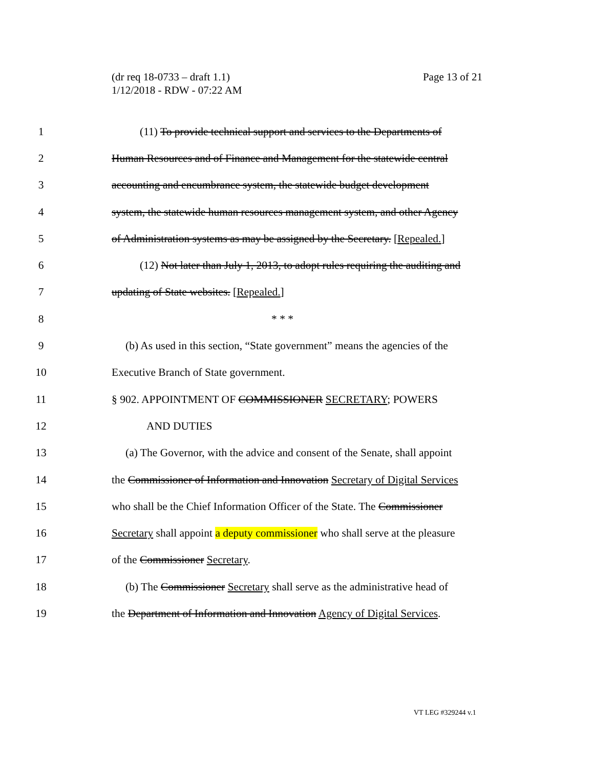Page 13 of 21 (dr req 18-0733 – draft 1.1)
1/12/2018 - RDW - 07:22 AM
1 (11) To provide technical support and services to the Departments of
2 Human Resources and of Finance and Management for the statewide central
3 accounting and encumbrance system, the statewide budget development
4 system, the statewide human resources management system, and other Agency
5 of Administration systems as may be assigned by the Secretary. [Repealed.]
6 (12) Not later than July 1, 2013, to adopt rules requiring the auditing and
7 updating of State websites. [Repealed.]
8 * * *
9 (b) As used in this section, “State government” means the agencies of the
10 Executive Branch of State government.
11 § 902. APPOINTMENT OF COMMISSIONER SECRETARY; POWERS
12 AND DUTIES
13 (a) The Governor, with the advice and consent of the Senate, shall appoint
14 the Commissioner of Information and Innovation Secretary of Digital Services
15 who shall be the Chief Information Officer of the State. The Commissioner
16 Secretary shall appoint a deputy commissioner who shall serve at the pleasure
17 of the Commissioner Secretary.
18 (b) The Commissioner Secretary shall serve as the administrative head of
19 the Department of Information and Innovation Agency of Digital Services.
VT LEG #329244 v.1